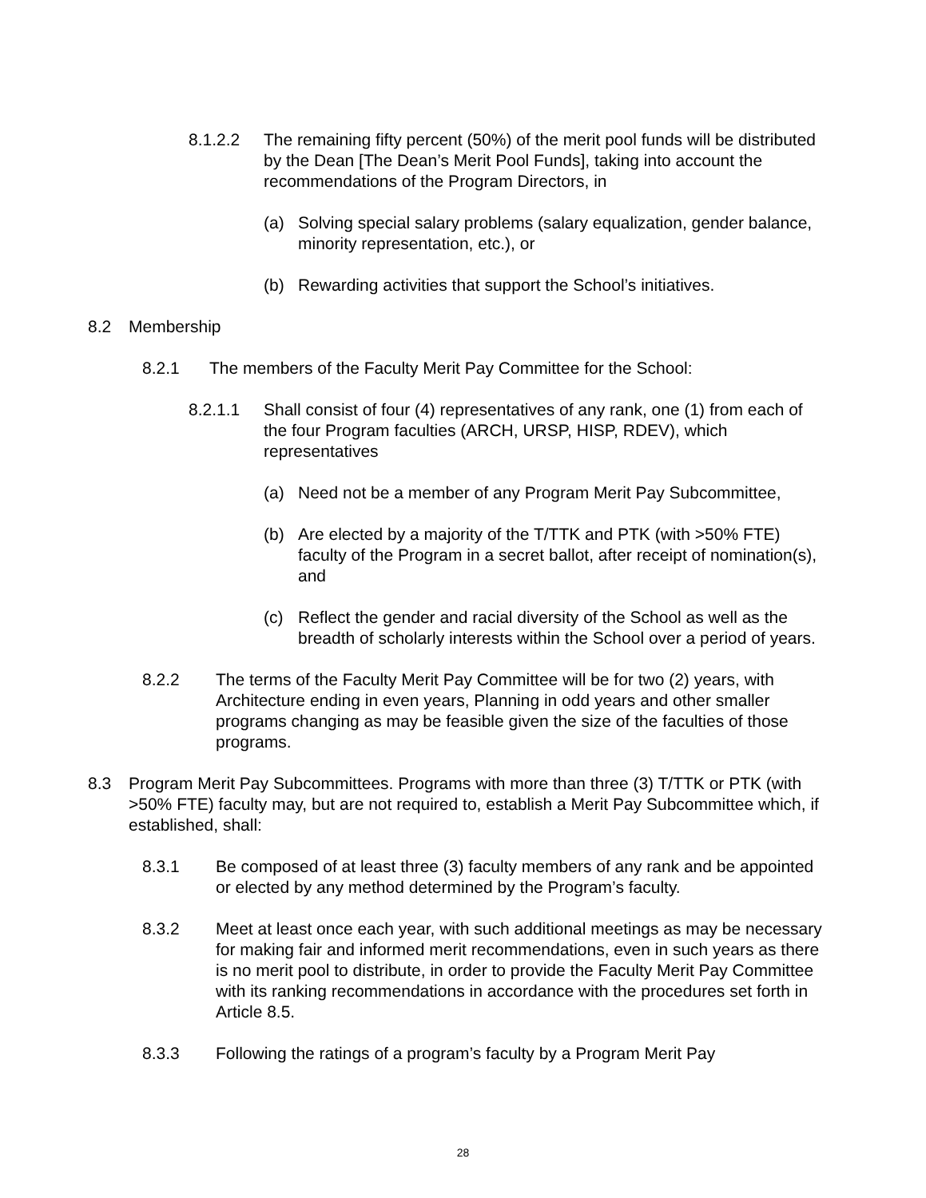8.1.2.2 The remaining fifty percent (50%) of the merit pool funds will be distributed by the Dean [The Dean’s Merit Pool Funds], taking into account the recommendations of the Program Directors, in
(a) Solving special salary problems (salary equalization, gender balance, minority representation, etc.), or
(b) Rewarding activities that support the School’s initiatives.
8.2 Membership
8.2.1 The members of the Faculty Merit Pay Committee for the School:
8.2.1.1 Shall consist of four (4) representatives of any rank, one (1) from each of the four Program faculties (ARCH, URSP, HISP, RDEV), which representatives
(a) Need not be a member of any Program Merit Pay Subcommittee,
(b) Are elected by a majority of the T/TTK and PTK (with >50% FTE) faculty of the Program in a secret ballot, after receipt of nomination(s), and
(c) Reflect the gender and racial diversity of the School as well as the breadth of scholarly interests within the School over a period of years.
8.2.2 The terms of the Faculty Merit Pay Committee will be for two (2) years, with Architecture ending in even years, Planning in odd years and other smaller programs changing as may be feasible given the size of the faculties of those programs.
8.3 Program Merit Pay Subcommittees. Programs with more than three (3) T/TTK or PTK (with >50% FTE) faculty may, but are not required to, establish a Merit Pay Subcommittee which, if established, shall:
8.3.1 Be composed of at least three (3) faculty members of any rank and be appointed or elected by any method determined by the Program’s faculty.
8.3.2 Meet at least once each year, with such additional meetings as may be necessary for making fair and informed merit recommendations, even in such years as there is no merit pool to distribute, in order to provide the Faculty Merit Pay Committee with its ranking recommendations in accordance with the procedures set forth in Article 8.5.
8.3.3 Following the ratings of a program’s faculty by a Program Merit Pay
28